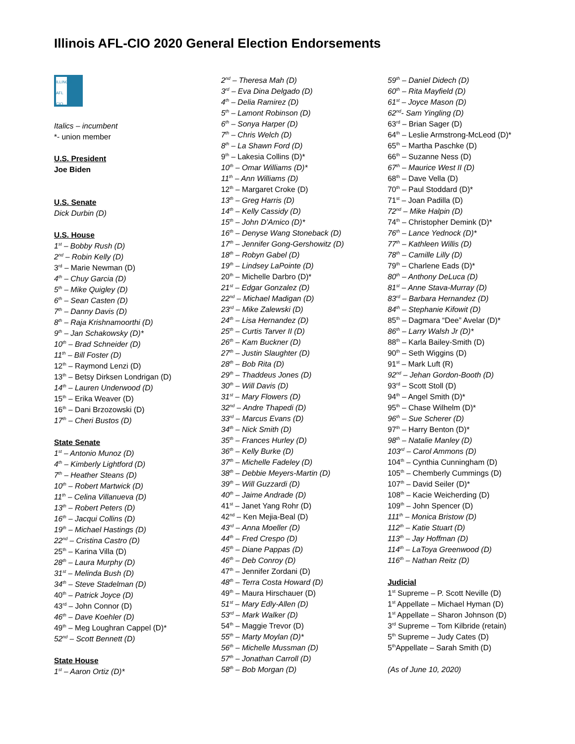Illinois AFL-CIO 2020 General Election Endorsements
ILLINOIS AFL CIO
Italics – incumbent
*- union member
U.S. President
Joe Biden
U.S. Senate
Dick Durbin (D)
U.S. House
1<sup>st</sup> – Bobby Rush (D)
2<sup>nd</sup> – Robin Kelly (D)
3<sup>rd</sup> – Marie Newman (D)
4<sup>th</sup> – Chuy Garcia (D)
5<sup>th</sup> – Mike Quigley (D)
6<sup>th</sup> – Sean Casten (D)
7<sup>th</sup> – Danny Davis (D)
8<sup>th</sup> – Raja Krishnamoorthi (D)
9<sup>th</sup> – Jan Schakowsky (D)*
10<sup>th</sup> – Brad Schneider (D)
11<sup>th</sup> – Bill Foster (D)
12<sup>th</sup> – Raymond Lenzi (D)
13<sup>th</sup> – Betsy Dirksen Londrigan (D)
14<sup>th</sup> – Lauren Underwood (D)
15<sup>th</sup> – Erika Weaver (D)
16<sup>th</sup> – Dani Brzozowski (D)
17<sup>th</sup> – Cheri Bustos (D)
State Senate
1<sup>st</sup> – Antonio Munoz (D)
4<sup>th</sup> – Kimberly Lightford (D)
7<sup>th</sup> – Heather Steans (D)
10<sup>th</sup> – Robert Martwick (D)
11<sup>th</sup> – Celina Villanueva (D)
13<sup>th</sup> – Robert Peters (D)
16<sup>th</sup> – Jacqui Collins (D)
19<sup>th</sup> – Michael Hastings (D)
22<sup>nd</sup> – Cristina Castro (D)
25<sup>th</sup> – Karina Villa (D)
28<sup>th</sup> – Laura Murphy (D)
31<sup>st</sup> – Melinda Bush (D)
34<sup>th</sup> – Steve Stadelman (D)
40<sup>th</sup> – Patrick Joyce (D)
43<sup>rd</sup> – John Connor (D)
46<sup>th</sup> – Dave Koehler (D)
49<sup>th</sup> – Meg Loughran Cappel (D)*
52<sup>nd</sup> – Scott Bennett (D)
State House
1<sup>st</sup> – Aaron Ortiz (D)*
2<sup>nd</sup> – Theresa Mah (D)
3<sup>rd</sup> – Eva Dina Delgado (D)
4<sup>th</sup> – Delia Ramirez (D)
5<sup>th</sup> – Lamont Robinson (D)
6<sup>th</sup> – Sonya Harper (D)
7<sup>th</sup> – Chris Welch (D)
8<sup>th</sup> – La Shawn Ford (D)
9<sup>th</sup> – Lakesia Collins (D)*
10<sup>th</sup> – Omar Williams (D)*
11<sup>th</sup> – Ann Williams (D)
12<sup>th</sup> – Margaret Croke (D)
13<sup>th</sup> – Greg Harris (D)
14<sup>th</sup> – Kelly Cassidy (D)
15<sup>th</sup> – John D’Amico (D)*
16<sup>th</sup> – Denyse Wang Stoneback (D)
17<sup>th</sup> – Jennifer Gong-Gershowitz (D)
18<sup>th</sup> – Robyn Gabel (D)
19<sup>th</sup> – Lindsey LaPointe (D)
20<sup>th</sup> – Michelle Darbro (D)*
21<sup>st</sup> – Edgar Gonzalez (D)
22<sup>nd</sup> – Michael Madigan (D)
23<sup>rd</sup> – Mike Zalewski (D)
24<sup>th</sup> – Lisa Hernandez (D)
25<sup>th</sup> – Curtis Tarver II (D)
26<sup>th</sup> – Kam Buckner (D)
27<sup>th</sup> – Justin Slaughter (D)
28<sup>th</sup> – Bob Rita (D)
29<sup>th</sup> – Thaddeus Jones (D)
30<sup>th</sup> – Will Davis (D)
31<sup>st</sup> – Mary Flowers (D)
32<sup>nd</sup> – Andre Thapedi (D)
33<sup>rd</sup> – Marcus Evans (D)
34<sup>th</sup> – Nick Smith (D)
35<sup>th</sup> – Frances Hurley (D)
36<sup>th</sup> – Kelly Burke (D)
37<sup>th</sup> – Michelle Fadeley (D)
38<sup>th</sup> – Debbie Meyers-Martin (D)
39<sup>th</sup> – Will Guzzardi (D)
40<sup>th</sup> – Jaime Andrade (D)
41<sup>st</sup> – Janet Yang Rohr (D)
42<sup>nd</sup> – Ken Mejia-Beal (D)
43<sup>rd</sup> – Anna Moeller (D)
44<sup>th</sup> – Fred Crespo (D)
45<sup>th</sup> – Diane Pappas (D)
46<sup>th</sup> – Deb Conroy (D)
47<sup>th</sup> – Jennifer Zordani (D)
48<sup>th</sup> – Terra Costa Howard (D)
49<sup>th</sup> – Maura Hirschauer (D)
51<sup>st</sup> – Mary Edly-Allen (D)
53<sup>rd</sup> – Mark Walker (D)
54<sup>th</sup> – Maggie Trevor (D)
55<sup>th</sup> – Marty Moylan (D)*
56<sup>th</sup> – Michelle Mussman (D)
57<sup>th</sup> – Jonathan Carroll (D)
58<sup>th</sup> – Bob Morgan (D)
59<sup>th</sup> – Daniel Didech (D)
60<sup>th</sup> – Rita Mayfield (D)
61<sup>st</sup> – Joyce Mason (D)
62<sup>nd</sup>- Sam Yingling (D)
63<sup>rd</sup> – Brian Sager (D)
64<sup>th</sup> – Leslie Armstrong-McLeod (D)*
65<sup>th</sup> – Martha Paschke (D)
66<sup>th</sup> – Suzanne Ness (D)
67<sup>th</sup> – Maurice West II (D)
68<sup>th</sup> – Dave Vella (D)
70<sup>th</sup> – Paul Stoddard (D)*
71<sup>st</sup> – Joan Padilla (D)
72<sup>nd</sup> – Mike Halpin (D)
74<sup>th</sup> – Christopher Demink (D)*
76<sup>th</sup> – Lance Yednock (D)*
77<sup>th</sup> – Kathleen Willis (D)
78<sup>th</sup> – Camille Lilly (D)
79<sup>th</sup> – Charlene Eads (D)*
80<sup>th</sup> – Anthony DeLuca (D)
81<sup>st</sup> – Anne Stava-Murray (D)
83<sup>rd</sup> – Barbara Hernandez (D)
84<sup>th</sup> – Stephanie Kifowit (D)
85<sup>th</sup> – Dagmara “Dee” Avelar (D)*
86<sup>th</sup> – Larry Walsh Jr (D)*
88<sup>th</sup> – Karla Bailey-Smith (D)
90<sup>th</sup> – Seth Wiggins (D)
91<sup>st</sup> – Mark Luft (R)
92<sup>nd</sup> – Jehan Gordon-Booth (D)
93<sup>rd</sup> – Scott Stoll (D)
94<sup>th</sup> – Angel Smith (D)*
95<sup>th</sup> – Chase Wilhelm (D)*
96<sup>th</sup> – Sue Scherer (D)
97<sup>th</sup> – Harry Benton (D)*
98<sup>th</sup> – Natalie Manley (D)
103<sup>rd</sup> – Carol Ammons (D)
104<sup>th</sup> – Cynthia Cunningham (D)
105<sup>th</sup> – Chemberly Cummings (D)
107<sup>th</sup> – David Seiler (D)*
108<sup>th</sup> – Kacie Weicherding (D)
109<sup>th</sup> – John Spencer (D)
111<sup>th</sup> – Monica Bristow (D)
112<sup>th</sup> – Katie Stuart (D)
113<sup>th</sup> – Jay Hoffman (D)
114<sup>th</sup> – LaToya Greenwood (D)
116<sup>th</sup> – Nathan Reitz (D)
Judicial
1<sup>st</sup> Supreme – P. Scott Neville (D)
1<sup>st</sup> Appellate – Michael Hyman (D)
1<sup>st</sup> Appellate – Sharon Johnson (D)
3<sup>rd</sup> Supreme – Tom Kilbride (retain)
5<sup>th</sup> Supreme – Judy Cates (D)
5<sup>th</sup>Appellate – Sarah Smith (D)
(As of June 10, 2020)